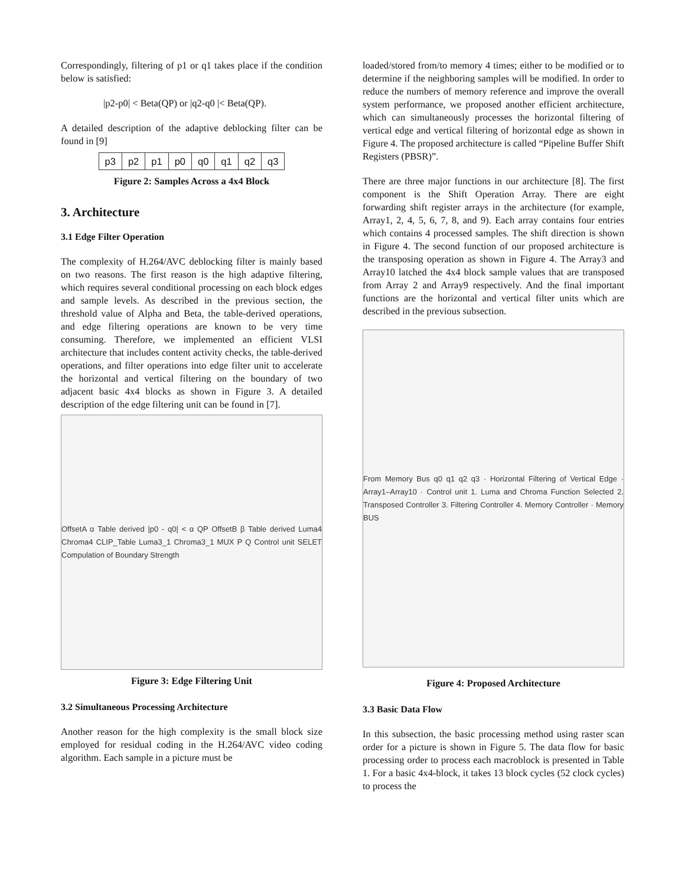Correspondingly, filtering of p1 or q1 takes place if the condition below is satisfied:
|p2-p0| < Beta(QP) or |q2-q0 |< Beta(QP).
A detailed description of the adaptive deblocking filter can be found in [9]
| p3 | p2 | p1 | p0 | q0 | q1 | q2 | q3 |
Figure 2: Samples Across a 4x4 Block
3. Architecture
3.1 Edge Filter Operation
The complexity of H.264/AVC deblocking filter is mainly based on two reasons. The first reason is the high adaptive filtering, which requires several conditional processing on each block edges and sample levels. As described in the previous section, the threshold value of Alpha and Beta, the table-derived operations, and edge filtering operations are known to be very time consuming. Therefore, we implemented an efficient VLSI architecture that includes content activity checks, the table-derived operations, and filter operations into edge filter unit to accelerate the horizontal and vertical filtering on the boundary of two adjacent basic 4x4 blocks as shown in Figure 3. A detailed description of the edge filtering unit can be found in [7].
OffsetA α Table derived |p0 - q0| < α QP OffsetB β Table derived Luma4 Chroma4 CLIP_Table Luma3_1 Chroma3_1 MUX P Q Control unit SELET Compulation of Boundary Strength
Figure 3: Edge Filtering Unit
3.2 Simultaneous Processing Architecture
Another reason for the high complexity is the small block size employed for residual coding in the H.264/AVC video coding algorithm. Each sample in a picture must be
loaded/stored from/to memory 4 times; either to be modified or to determine if the neighboring samples will be modified. In order to reduce the numbers of memory reference and improve the overall system performance, we proposed another efficient architecture, which can simultaneously processes the horizontal filtering of vertical edge and vertical filtering of horizontal edge as shown in Figure 4. The proposed architecture is called “Pipeline Buffer Shift Registers (PBSR)”.
There are three major functions in our architecture [8]. The first component is the Shift Operation Array. There are eight forwarding shift register arrays in the architecture (for example, Array1, 2, 4, 5, 6, 7, 8, and 9). Each array contains four entries which contains 4 processed samples. The shift direction is shown in Figure 4. The second function of our proposed architecture is the transposing operation as shown in Figure 4. The Array3 and Array10 latched the 4x4 block sample values that are transposed from Array 2 and Array9 respectively. And the final important functions are the horizontal and vertical filter units which are described in the previous subsection.
From Memory Bus q0 q1 q2 q3 · Horizontal Filtering of Vertical Edge · Array1–Array10 · Control unit 1. Luma and Chroma Function Selected 2. Transposed Controller 3. Filtering Controller 4. Memory Controller · Memory BUS
Figure 4: Proposed Architecture
3.3 Basic Data Flow
In this subsection, the basic processing method using raster scan order for a picture is shown in Figure 5. The data flow for basic processing order to process each macroblock is presented in Table 1. For a basic 4x4-block, it takes 13 block cycles (52 clock cycles) to process the